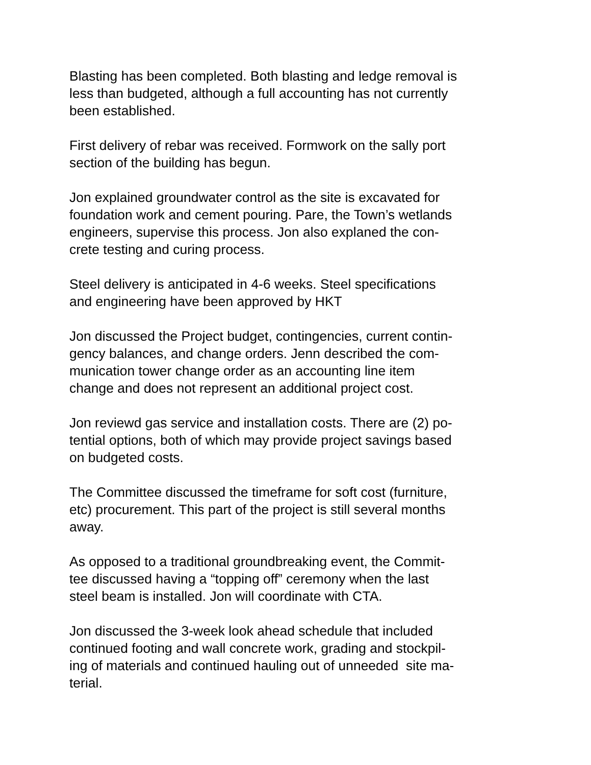Blasting has been completed. Both blasting and ledge removal is
less than budgeted, although a full accounting has not currently
been established.
First delivery of rebar was received. Formwork on the sally port
section of the building has begun.
Jon explained groundwater control as the site is excavated for
foundation work and cement pouring. Pare, the Town’s wetlands
engineers, supervise this process. Jon also explaned the con-
crete testing and curing process.
Steel delivery is anticipated in 4-6 weeks. Steel specifications
and engineering have been approved by HKT
Jon discussed the Project budget, contingencies, current contin-
gency balances, and change orders. Jenn described the com-
munication tower change order as an accounting line item
change and does not represent an additional project cost.
Jon reviewd gas service and installation costs. There are (2) po-
tential options, both of which may provide project savings based
on budgeted costs.
The Committee discussed the timeframe for soft cost (furniture,
etc) procurement. This part of the project is still several months
away.
As opposed to a traditional groundbreaking event, the Commit-
tee discussed having a “topping off” ceremony when the last
steel beam is installed. Jon will coordinate with CTA.
Jon discussed the 3-week look ahead schedule that included
continued footing and wall concrete work, grading and stockpil-
ing of materials and continued hauling out of unneeded site ma-
terial.